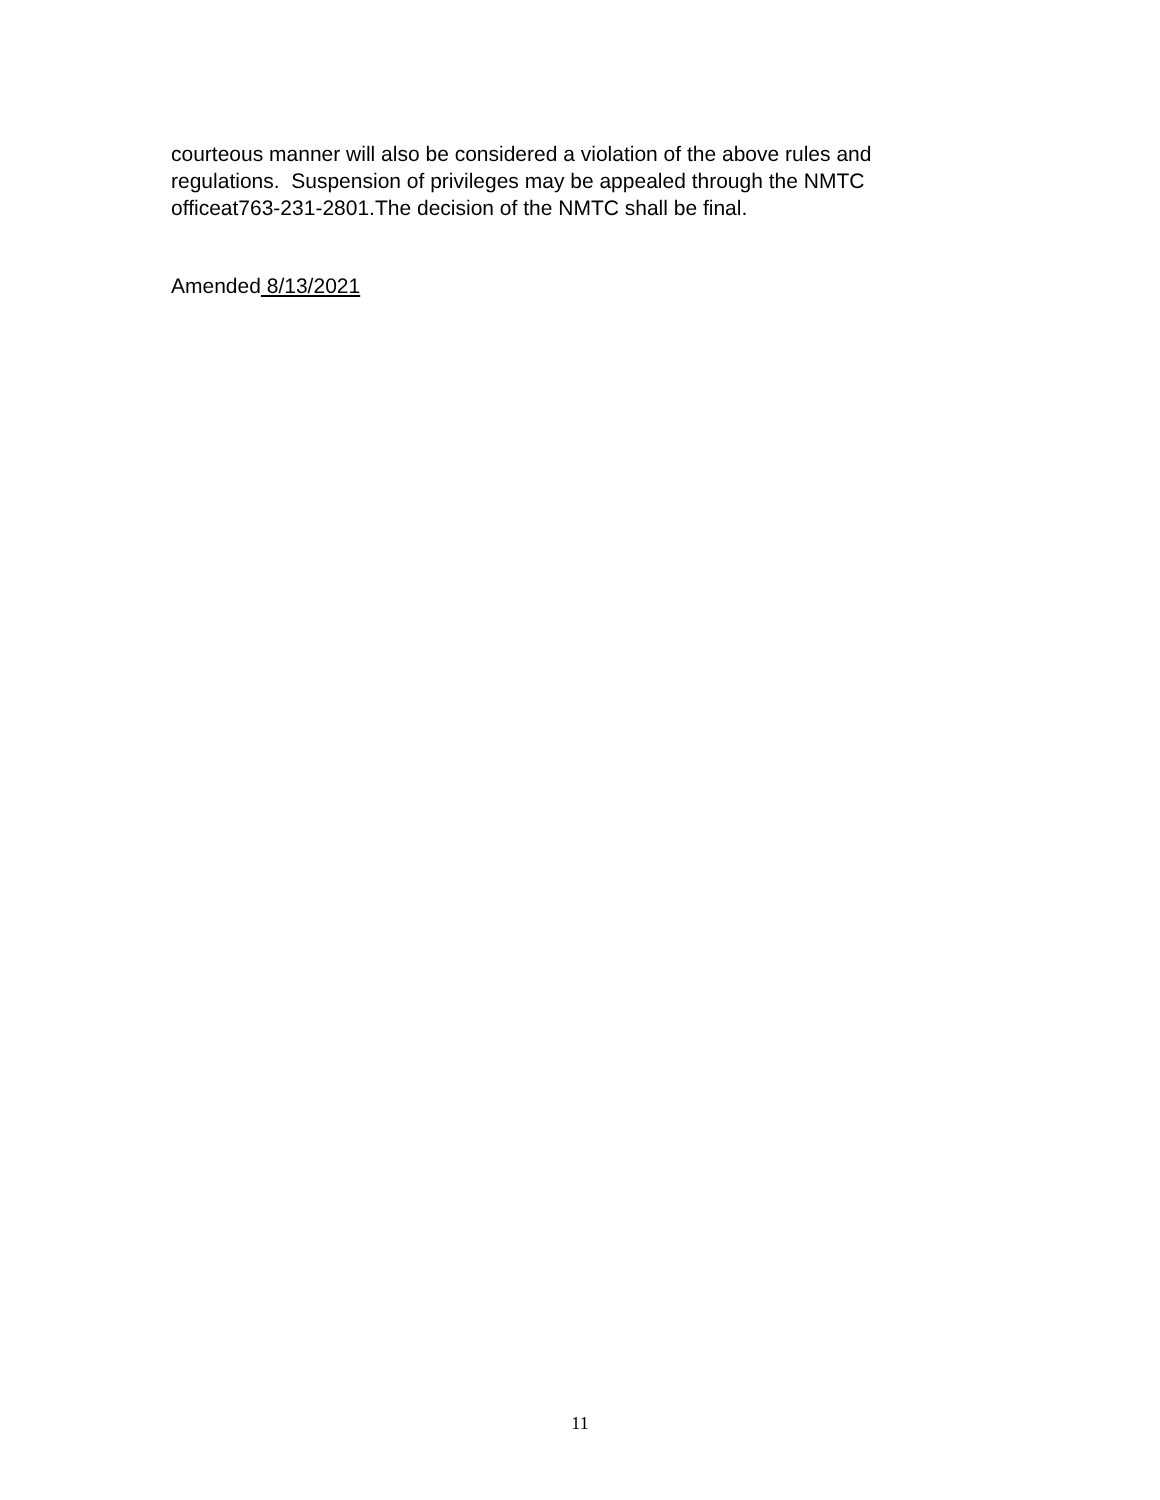courteous manner will also be considered a violation of the above rules and regulations. Suspension of privileges may be appealed through the NMTC officeat763-231-2801.The decision of the NMTC shall be final.
Amended 8/13/2021
11